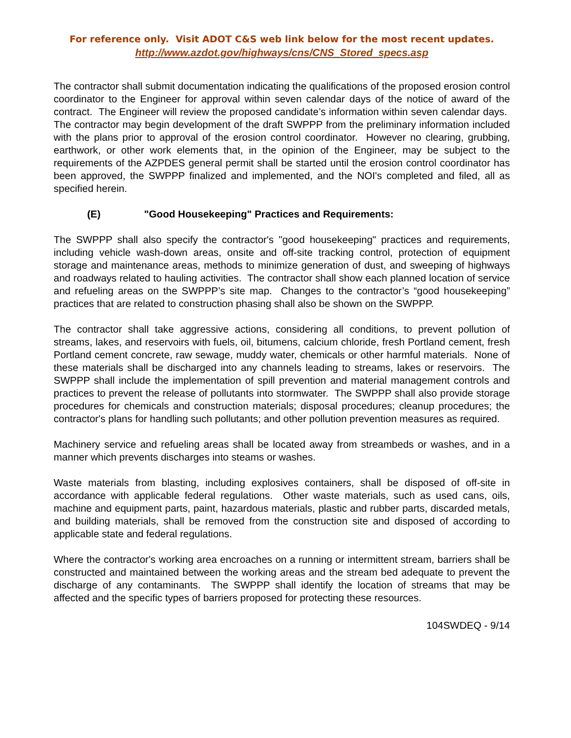For reference only. Visit ADOT C&S web link below for the most recent updates.
http://www.azdot.gov/highways/cns/CNS_Stored_specs.asp
The contractor shall submit documentation indicating the qualifications of the proposed erosion control coordinator to the Engineer for approval within seven calendar days of the notice of award of the contract. The Engineer will review the proposed candidate’s information within seven calendar days. The contractor may begin development of the draft SWPPP from the preliminary information included with the plans prior to approval of the erosion control coordinator. However no clearing, grubbing, earthwork, or other work elements that, in the opinion of the Engineer, may be subject to the requirements of the AZPDES general permit shall be started until the erosion control coordinator has been approved, the SWPPP finalized and implemented, and the NOI's completed and filed, all as specified herein.
(E) "Good Housekeeping" Practices and Requirements:
The SWPPP shall also specify the contractor's "good housekeeping" practices and requirements, including vehicle wash-down areas, onsite and off-site tracking control, protection of equipment storage and maintenance areas, methods to minimize generation of dust, and sweeping of highways and roadways related to hauling activities. The contractor shall show each planned location of service and refueling areas on the SWPPP’s site map. Changes to the contractor’s “good housekeeping” practices that are related to construction phasing shall also be shown on the SWPPP.
The contractor shall take aggressive actions, considering all conditions, to prevent pollution of streams, lakes, and reservoirs with fuels, oil, bitumens, calcium chloride, fresh Portland cement, fresh Portland cement concrete, raw sewage, muddy water, chemicals or other harmful materials. None of these materials shall be discharged into any channels leading to streams, lakes or reservoirs. The SWPPP shall include the implementation of spill prevention and material management controls and practices to prevent the release of pollutants into stormwater. The SWPPP shall also provide storage procedures for chemicals and construction materials; disposal procedures; cleanup procedures; the contractor's plans for handling such pollutants; and other pollution prevention measures as required.
Machinery service and refueling areas shall be located away from streambeds or washes, and in a manner which prevents discharges into steams or washes.
Waste materials from blasting, including explosives containers, shall be disposed of off-site in accordance with applicable federal regulations. Other waste materials, such as used cans, oils, machine and equipment parts, paint, hazardous materials, plastic and rubber parts, discarded metals, and building materials, shall be removed from the construction site and disposed of according to applicable state and federal regulations.
Where the contractor's working area encroaches on a running or intermittent stream, barriers shall be constructed and maintained between the working areas and the stream bed adequate to prevent the discharge of any contaminants. The SWPPP shall identify the location of streams that may be affected and the specific types of barriers proposed for protecting these resources.
104SWDEQ - 9/14